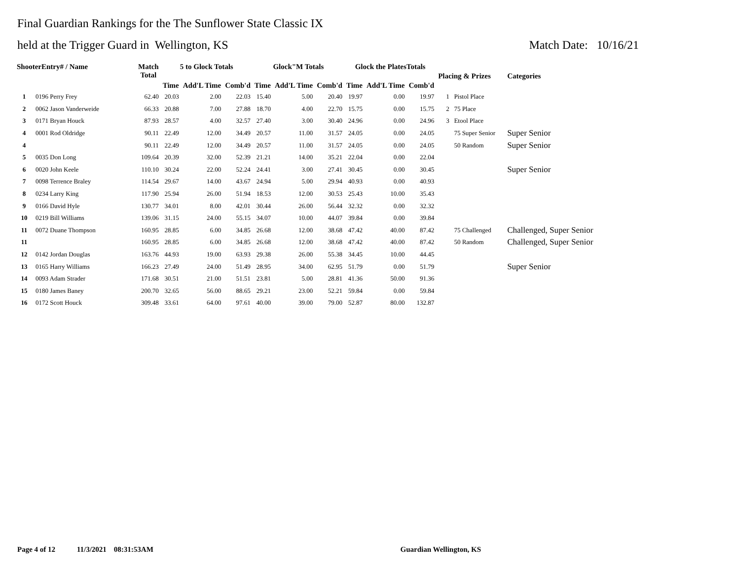Final Guardian Rankings for the The Sunflower State Classic IX
held at the Trigger Guard in Wellington, KS Match Date: 10/16/21
| ShooterEntry# / Name | | Match Total | 5 to Glock Totals | | | Glock"M Totals | | | Glock the PlatesTotals | | | Placing & Prizes | Categories |
| --- | --- | --- | --- | --- | --- | --- | --- | --- | --- | --- | --- | --- | --- |
| | | | Time | Add'L Time | Comb'd | Time | Add'L Time | Comb'd | Time | Add'L Time | Comb'd | | |
| 1 | 0196 Perry Frey | 62.40 | 20.03 | 2.00 | 22.03 | 15.40 | 5.00 | 20.40 | 19.97 | 0.00 | 19.97 | 1 Pistol Place | |
| 2 | 0062 Jason Vanderweide | 66.33 | 20.88 | 7.00 | 27.88 | 18.70 | 4.00 | 22.70 | 15.75 | 0.00 | 15.75 | 2 75 Place | |
| 3 | 0171 Bryan Houck | 87.93 | 28.57 | 4.00 | 32.57 | 27.40 | 3.00 | 30.40 | 24.96 | 0.00 | 24.96 | 3 Etool Place | |
| 4 | 0001 Rod Oldridge | 90.11 | 22.49 | 12.00 | 34.49 | 20.57 | 11.00 | 31.57 | 24.05 | 0.00 | 24.05 | 75 Super Senior | Super Senior |
| 4 | | 90.11 | 22.49 | 12.00 | 34.49 | 20.57 | 11.00 | 31.57 | 24.05 | 0.00 | 24.05 | 50 Random | Super Senior |
| 5 | 0035 Don Long | 109.64 | 20.39 | 32.00 | 52.39 | 21.21 | 14.00 | 35.21 | 22.04 | 0.00 | 22.04 | | |
| 6 | 0020 John Keele | 110.10 | 30.24 | 22.00 | 52.24 | 24.41 | 3.00 | 27.41 | 30.45 | 0.00 | 30.45 | | Super Senior |
| 7 | 0098 Terrence Braley | 114.54 | 29.67 | 14.00 | 43.67 | 24.94 | 5.00 | 29.94 | 40.93 | 0.00 | 40.93 | | |
| 8 | 0234 Larry King | 117.90 | 25.94 | 26.00 | 51.94 | 18.53 | 12.00 | 30.53 | 25.43 | 10.00 | 35.43 | | |
| 9 | 0166 David Hyle | 130.77 | 34.01 | 8.00 | 42.01 | 30.44 | 26.00 | 56.44 | 32.32 | 0.00 | 32.32 | | |
| 10 | 0219 Bill Williams | 139.06 | 31.15 | 24.00 | 55.15 | 34.07 | 10.00 | 44.07 | 39.84 | 0.00 | 39.84 | | |
| 11 | 0072 Duane Thompson | 160.95 | 28.85 | 6.00 | 34.85 | 26.68 | 12.00 | 38.68 | 47.42 | 40.00 | 87.42 | 75 Challenged | Challenged, Super Senior |
| 11 | | 160.95 | 28.85 | 6.00 | 34.85 | 26.68 | 12.00 | 38.68 | 47.42 | 40.00 | 87.42 | 50 Random | Challenged, Super Senior |
| 12 | 0142 Jordan Douglas | 163.76 | 44.93 | 19.00 | 63.93 | 29.38 | 26.00 | 55.38 | 34.45 | 10.00 | 44.45 | | |
| 13 | 0165 Harry Williams | 166.23 | 27.49 | 24.00 | 51.49 | 28.95 | 34.00 | 62.95 | 51.79 | 0.00 | 51.79 | | Super Senior |
| 14 | 0093 Adam Strader | 171.68 | 30.51 | 21.00 | 51.51 | 23.81 | 5.00 | 28.81 | 41.36 | 50.00 | 91.36 | | |
| 15 | 0180 James Baney | 200.70 | 32.65 | 56.00 | 88.65 | 29.21 | 23.00 | 52.21 | 59.84 | 0.00 | 59.84 | | |
| 16 | 0172 Scott Houck | 309.48 | 33.61 | 64.00 | 97.61 | 40.00 | 39.00 | 79.00 | 52.87 | 80.00 | 132.87 | | |
Page 4 of 12 11/3/2021 08:31:53AM Guardian Wellington, KS